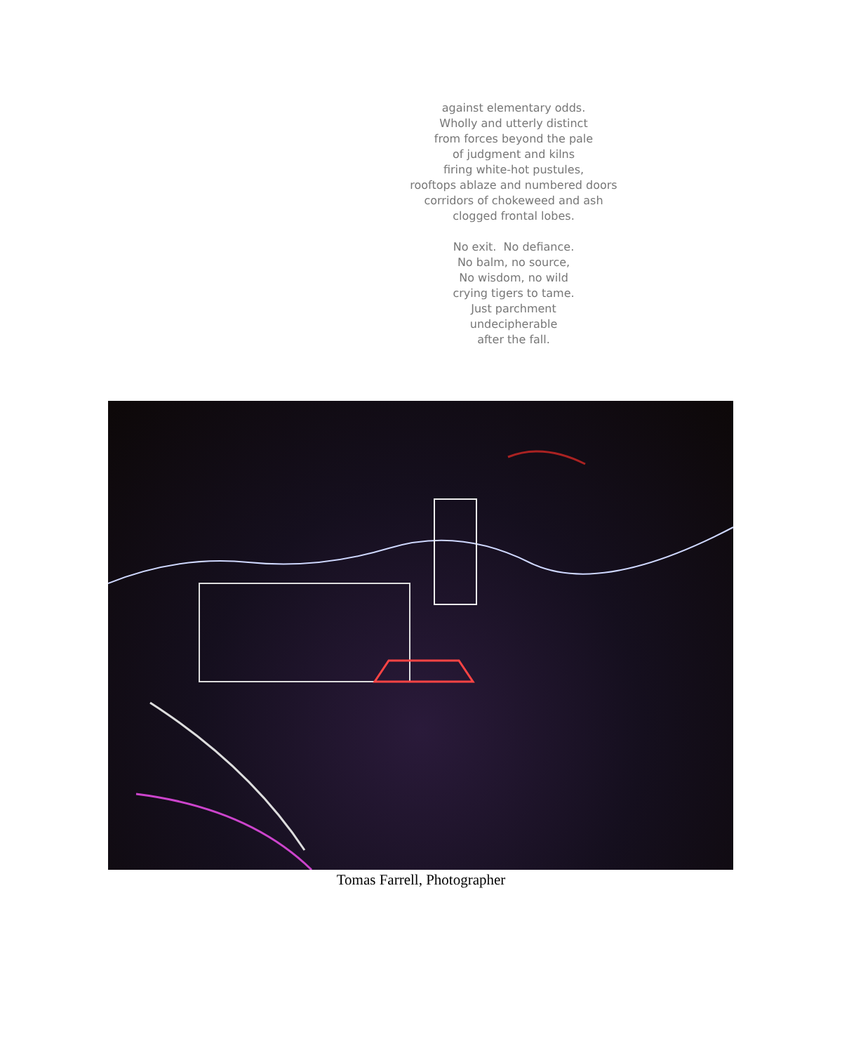against elementary odds.
Wholly and utterly distinct
from forces beyond the pale
of judgment and kilns
firing white-hot pustules,
rooftops ablaze and numbered doors
corridors of chokeweed and ash
clogged frontal lobes.
No exit. No defiance.
No balm, no source,
No wisdom, no wild
crying tigers to tame.
Just parchment
undecipherable
after the fall.
Tomas Farrell, Photographer